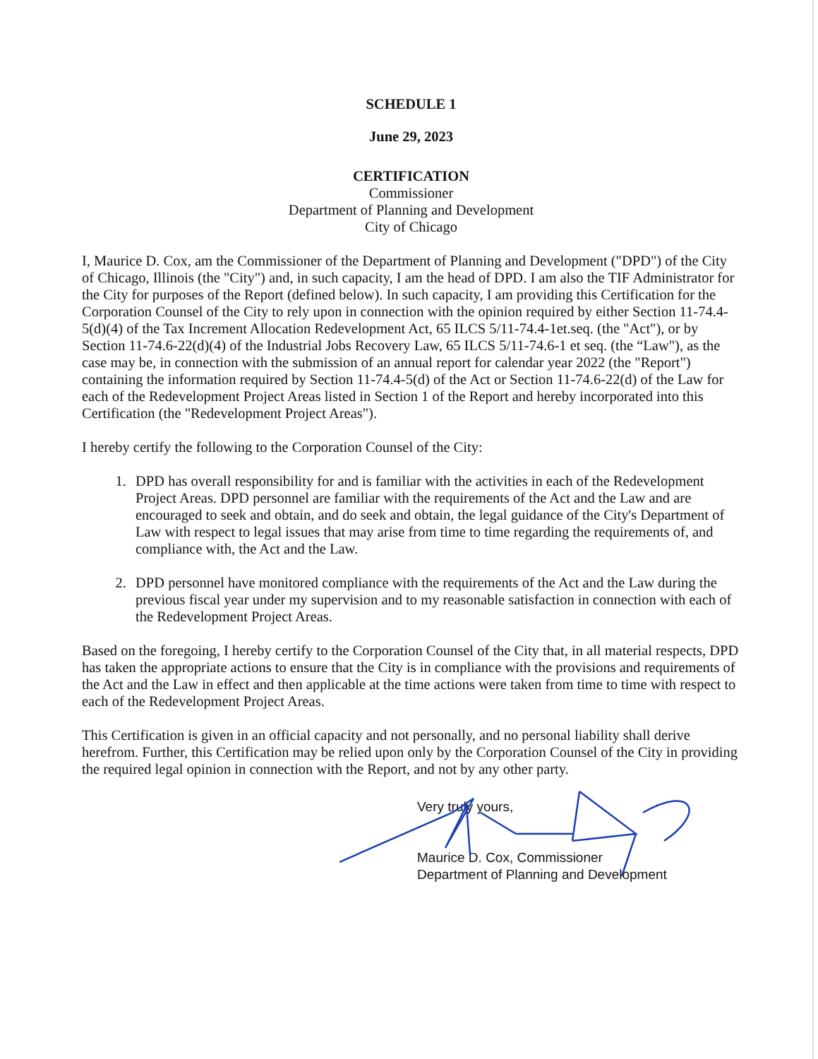SCHEDULE 1
June 29, 2023
CERTIFICATION
Commissioner
Department of Planning and Development
City of Chicago
I, Maurice D. Cox, am the Commissioner of the Department of Planning and Development ("DPD") of the City of Chicago, Illinois (the "City") and, in such capacity, I am the head of DPD. I am also the TIF Administrator for the City for purposes of the Report (defined below). In such capacity, I am providing this Certification for the Corporation Counsel of the City to rely upon in connection with the opinion required by either Section 11-74.4-5(d)(4) of the Tax Increment Allocation Redevelopment Act, 65 ILCS 5/11-74.4-1et.seq. (the "Act"), or by Section 11-74.6-22(d)(4) of the Industrial Jobs Recovery Law, 65 ILCS 5/11-74.6-1 et seq. (the “Law"), as the case may be, in connection with the submission of an annual report for calendar year 2022 (the "Report") containing the information required by Section 11-74.4-5(d) of the Act or Section 11-74.6-22(d) of the Law for each of the Redevelopment Project Areas listed in Section 1 of the Report and hereby incorporated into this Certification (the "Redevelopment Project Areas").
I hereby certify the following to the Corporation Counsel of the City:
1. DPD has overall responsibility for and is familiar with the activities in each of the Redevelopment Project Areas. DPD personnel are familiar with the requirements of the Act and the Law and are encouraged to seek and obtain, and do seek and obtain, the legal guidance of the City's Department of Law with respect to legal issues that may arise from time to time regarding the requirements of, and compliance with, the Act and the Law.
2. DPD personnel have monitored compliance with the requirements of the Act and the Law during the previous fiscal year under my supervision and to my reasonable satisfaction in connection with each of the Redevelopment Project Areas.
Based on the foregoing, I hereby certify to the Corporation Counsel of the City that, in all material respects, DPD has taken the appropriate actions to ensure that the City is in compliance with the provisions and requirements of the Act and the Law in effect and then applicable at the time actions were taken from time to time with respect to each of the Redevelopment Project Areas.
This Certification is given in an official capacity and not personally, and no personal liability shall derive herefrom. Further, this Certification may be relied upon only by the Corporation Counsel of the City in providing the required legal opinion in connection with the Report, and not by any other party.
Very truly yours,
Maurice D. Cox, Commissioner
Department of Planning and Development